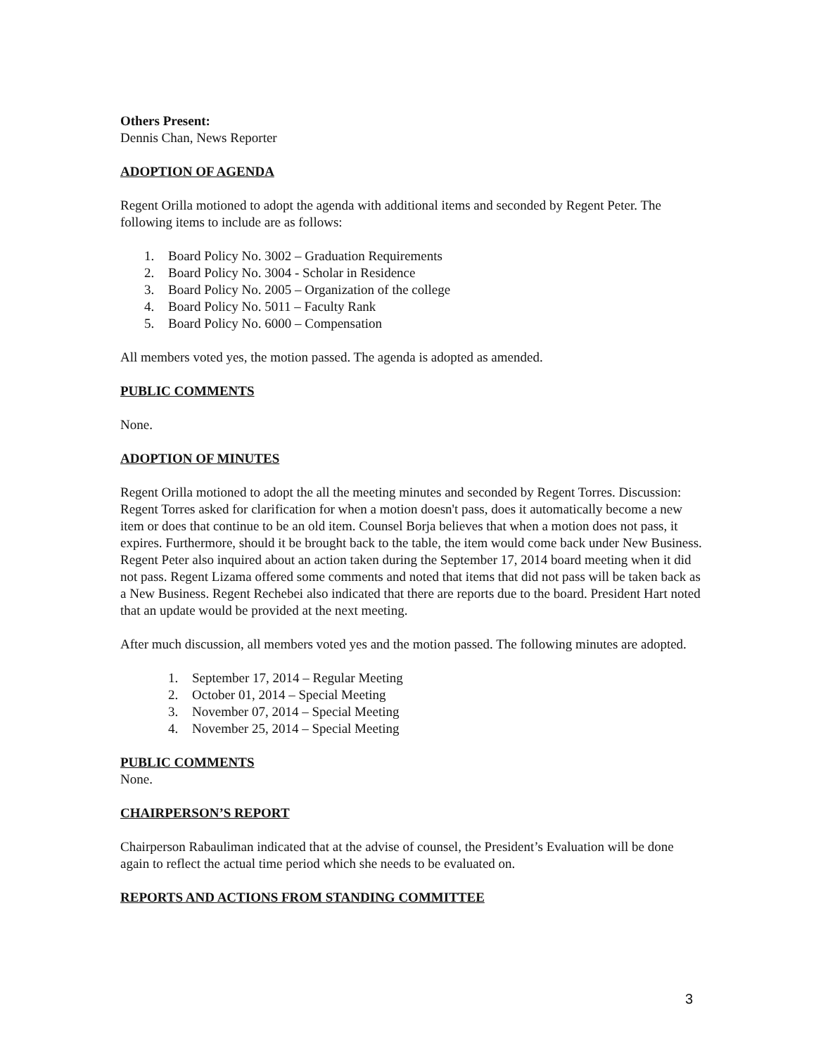Others Present:
Dennis Chan, News Reporter
ADOPTION OF AGENDA
Regent Orilla motioned to adopt the agenda with additional items and seconded by Regent Peter. The following items to include are as follows:
1. Board Policy No. 3002 – Graduation Requirements
2. Board Policy No. 3004 - Scholar in Residence
3. Board Policy No. 2005 – Organization of the college
4. Board Policy No. 5011 – Faculty Rank
5. Board Policy No. 6000 – Compensation
All members voted yes, the motion passed. The agenda is adopted as amended.
PUBLIC COMMENTS
None.
ADOPTION OF MINUTES
Regent Orilla motioned to adopt the all the meeting minutes and seconded by Regent Torres. Discussion: Regent Torres asked for clarification for when a motion doesn't pass, does it automatically become a new item or does that continue to be an old item. Counsel Borja believes that when a motion does not pass, it expires. Furthermore, should it be brought back to the table, the item would come back under New Business. Regent Peter also inquired about an action taken during the September 17, 2014 board meeting when it did not pass. Regent Lizama offered some comments and noted that items that did not pass will be taken back as a New Business. Regent Rechebei also indicated that there are reports due to the board. President Hart noted that an update would be provided at the next meeting.
After much discussion, all members voted yes and the motion passed. The following minutes are adopted.
1. September 17, 2014 – Regular Meeting
2. October 01, 2014 – Special Meeting
3. November 07, 2014 – Special Meeting
4. November 25, 2014 – Special Meeting
PUBLIC COMMENTS
None.
CHAIRPERSON’S REPORT
Chairperson Rabauliman indicated that at the advise of counsel, the President’s Evaluation will be done again to reflect the actual time period which she needs to be evaluated on.
REPORTS AND ACTIONS FROM STANDING COMMITTEE
3